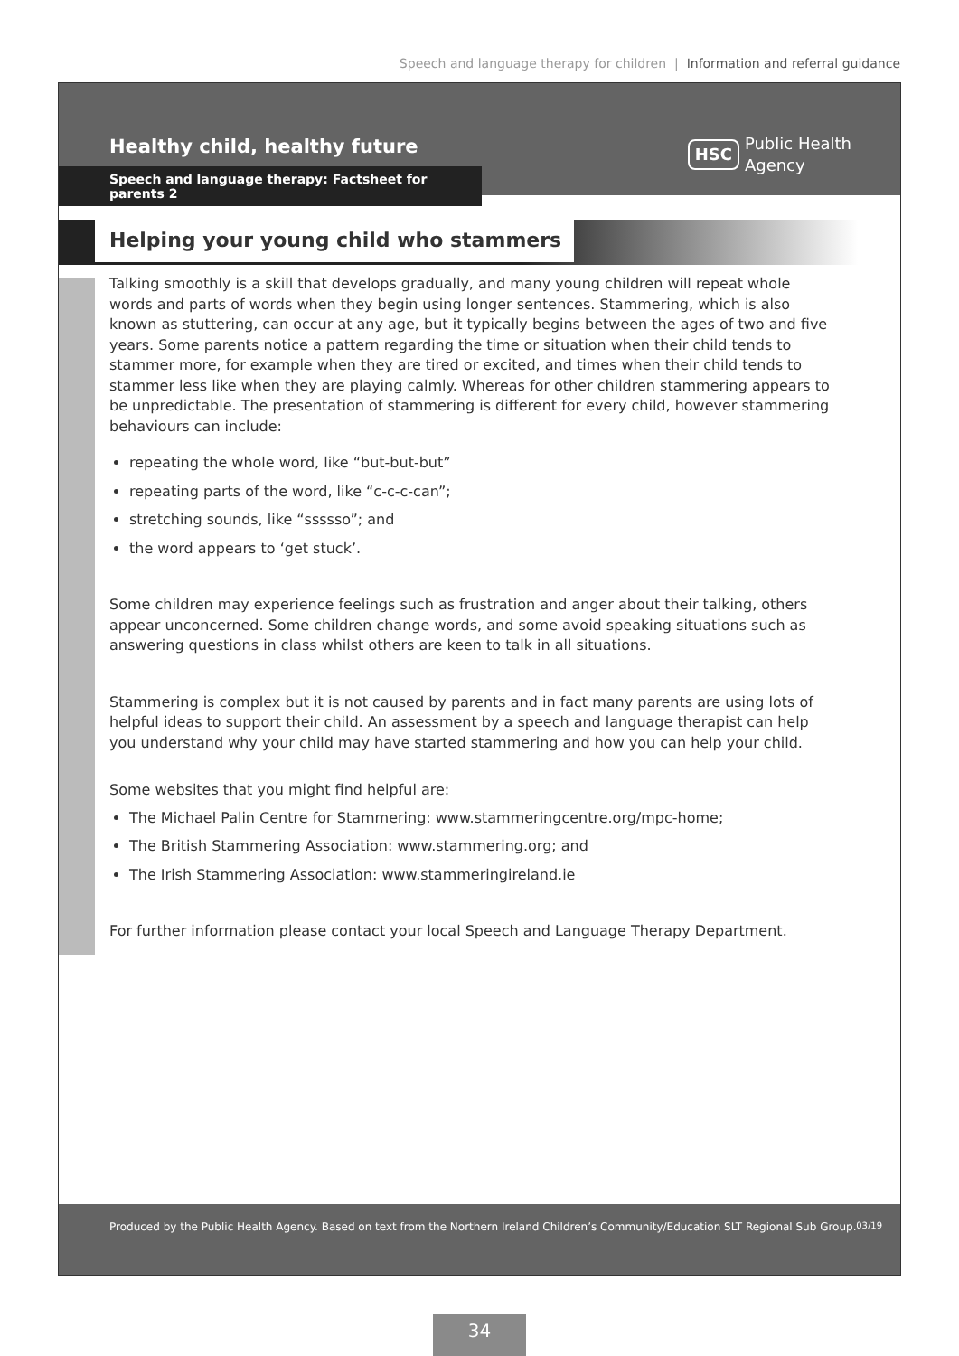Speech and language therapy for children | Information and referral guidance
Healthy child, healthy future
Speech and language therapy: Factsheet for parents 2
HSC Public Health
Agency
Helping your young child who stammers
Talking smoothly is a skill that develops gradually, and many young children will repeat whole words and parts of words when they begin using longer sentences. Stammering, which is also known as stuttering, can occur at any age, but it typically begins between the ages of two and five years. Some parents notice a pattern regarding the time or situation when their child tends to stammer more, for example when they are tired or excited, and times when their child tends to stammer less like when they are playing calmly. Whereas for other children stammering appears to be unpredictable. The presentation of stammering is different for every child, however stammering behaviours can include:
repeating the whole word, like “but-but-but”
repeating parts of the word, like “c-c-c-can”;
stretching sounds, like “ssssso”; and
the word appears to ‘get stuck’.
Some children may experience feelings such as frustration and anger about their talking, others appear unconcerned. Some children change words, and some avoid speaking situations such as answering questions in class whilst others are keen to talk in all situations.
Stammering is complex but it is not caused by parents and in fact many parents are using lots of helpful ideas to support their child. An assessment by a speech and language therapist can help you understand why your child may have started stammering and how you can help your child.
Some websites that you might find helpful are:
The Michael Palin Centre for Stammering: www.stammeringcentre.org/mpc-home;
The British Stammering Association: www.stammering.org; and
The Irish Stammering Association: www.stammeringireland.ie
For further information please contact your local Speech and Language Therapy Department.
Produced by the Public Health Agency. Based on text from the Northern Ireland Children’s Community/Education SLT Regional Sub Group. 03/19
34